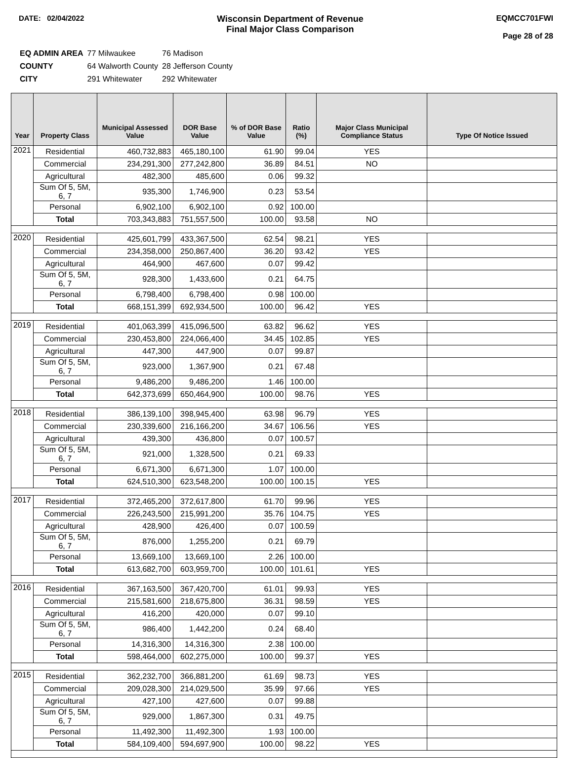DATE: 02/04/2022
Wisconsin Department of Revenue
Final Major Class Comparison
EQMCC701FWI
Page 28 of 28
| EQ ADMIN AREA | 77 Milwaukee | 76 Madison |
| COUNTY | 64 Walworth County | 28 Jefferson County |
| CITY | 291 Whitewater | 292 Whitewater |
| Year | Property Class | Municipal Assessed Value | DOR Base Value | % of DOR Base Value | Ratio (%) | Major Class Municipal Compliance Status | Type Of Notice Issued |
| --- | --- | --- | --- | --- | --- | --- | --- |
| 2021 | Residential | 460,732,883 | 465,180,100 | 61.90 | 99.04 | YES | |
| | Commercial | 234,291,300 | 277,242,800 | 36.89 | 84.51 | NO | |
| | Agricultural | 482,300 | 485,600 | 0.06 | 99.32 | | |
| | Sum Of 5, 5M, 6, 7 | 935,300 | 1,746,900 | 0.23 | 53.54 | | |
| | Personal | 6,902,100 | 6,902,100 | 0.92 | 100.00 | | |
| | Total | 703,343,883 | 751,557,500 | 100.00 | 93.58 | NO | |
| 2020 | Residential | 425,601,799 | 433,367,500 | 62.54 | 98.21 | YES | |
| | Commercial | 234,358,000 | 250,867,400 | 36.20 | 93.42 | YES | |
| | Agricultural | 464,900 | 467,600 | 0.07 | 99.42 | | |
| | Sum Of 5, 5M, 6, 7 | 928,300 | 1,433,600 | 0.21 | 64.75 | | |
| | Personal | 6,798,400 | 6,798,400 | 0.98 | 100.00 | | |
| | Total | 668,151,399 | 692,934,500 | 100.00 | 96.42 | YES | |
| 2019 | Residential | 401,063,399 | 415,096,500 | 63.82 | 96.62 | YES | |
| | Commercial | 230,453,800 | 224,066,400 | 34.45 | 102.85 | YES | |
| | Agricultural | 447,300 | 447,900 | 0.07 | 99.87 | | |
| | Sum Of 5, 5M, 6, 7 | 923,000 | 1,367,900 | 0.21 | 67.48 | | |
| | Personal | 9,486,200 | 9,486,200 | 1.46 | 100.00 | | |
| | Total | 642,373,699 | 650,464,900 | 100.00 | 98.76 | YES | |
| 2018 | Residential | 386,139,100 | 398,945,400 | 63.98 | 96.79 | YES | |
| | Commercial | 230,339,600 | 216,166,200 | 34.67 | 106.56 | YES | |
| | Agricultural | 439,300 | 436,800 | 0.07 | 100.57 | | |
| | Sum Of 5, 5M, 6, 7 | 921,000 | 1,328,500 | 0.21 | 69.33 | | |
| | Personal | 6,671,300 | 6,671,300 | 1.07 | 100.00 | | |
| | Total | 624,510,300 | 623,548,200 | 100.00 | 100.15 | YES | |
| 2017 | Residential | 372,465,200 | 372,617,800 | 61.70 | 99.96 | YES | |
| | Commercial | 226,243,500 | 215,991,200 | 35.76 | 104.75 | YES | |
| | Agricultural | 428,900 | 426,400 | 0.07 | 100.59 | | |
| | Sum Of 5, 5M, 6, 7 | 876,000 | 1,255,200 | 0.21 | 69.79 | | |
| | Personal | 13,669,100 | 13,669,100 | 2.26 | 100.00 | | |
| | Total | 613,682,700 | 603,959,700 | 100.00 | 101.61 | YES | |
| 2016 | Residential | 367,163,500 | 367,420,700 | 61.01 | 99.93 | YES | |
| | Commercial | 215,581,600 | 218,675,800 | 36.31 | 98.59 | YES | |
| | Agricultural | 416,200 | 420,000 | 0.07 | 99.10 | | |
| | Sum Of 5, 5M, 6, 7 | 986,400 | 1,442,200 | 0.24 | 68.40 | | |
| | Personal | 14,316,300 | 14,316,300 | 2.38 | 100.00 | | |
| | Total | 598,464,000 | 602,275,000 | 100.00 | 99.37 | YES | |
| 2015 | Residential | 362,232,700 | 366,881,200 | 61.69 | 98.73 | YES | |
| | Commercial | 209,028,300 | 214,029,500 | 35.99 | 97.66 | YES | |
| | Agricultural | 427,100 | 427,600 | 0.07 | 99.88 | | |
| | Sum Of 5, 5M, 6, 7 | 929,000 | 1,867,300 | 0.31 | 49.75 | | |
| | Personal | 11,492,300 | 11,492,300 | 1.93 | 100.00 | | |
| | Total | 584,109,400 | 594,697,900 | 100.00 | 98.22 | YES | |